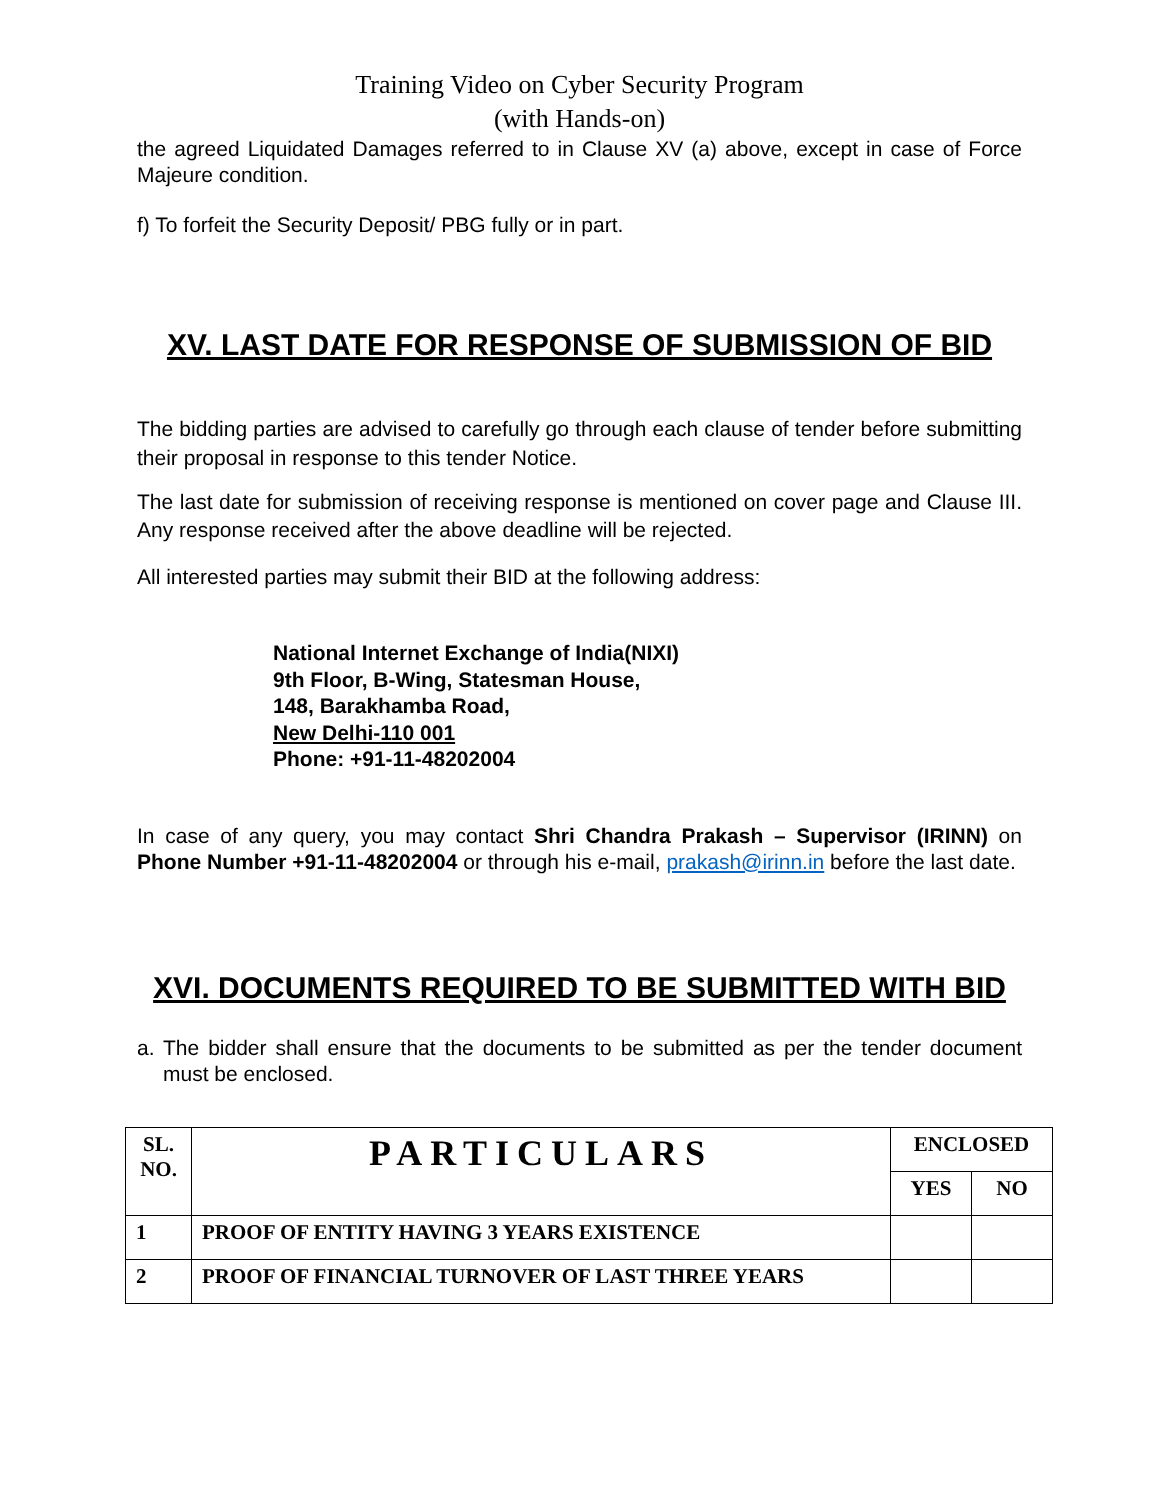Training Video on Cyber Security Program
(with Hands-on)
the agreed Liquidated Damages referred to in Clause XV (a) above, except in case of Force Majeure condition.
f) To forfeit the Security Deposit/ PBG fully or in part.
XV. LAST DATE FOR RESPONSE OF SUBMISSION OF BID
The bidding parties are advised to carefully go through each clause of tender before submitting their proposal in response to this tender Notice.
The last date for submission of receiving response is mentioned on cover page and Clause III. Any response received after the above deadline will be rejected.
All interested parties may submit their BID at the following address:
National Internet Exchange of India(NIXI)
9th Floor, B-Wing, Statesman House,
148, Barakhamba Road,
New Delhi-110 001
Phone: +91-11-48202004
In case of any query, you may contact Shri Chandra Prakash – Supervisor (IRINN) on Phone Number +91-11-48202004 or through his e-mail, prakash@irinn.in before the last date.
XVI. DOCUMENTS REQUIRED TO BE SUBMITTED WITH BID
a. The bidder shall ensure that the documents to be submitted as per the tender document must be enclosed.
| SL. NO. | PARTICULARS | ENCLOSED | |
| | | YES | NO |
| 1 | PROOF OF ENTITY HAVING 3 YEARS EXISTENCE | | |
| 2 | PROOF OF FINANCIAL TURNOVER OF LAST THREE YEARS | | |